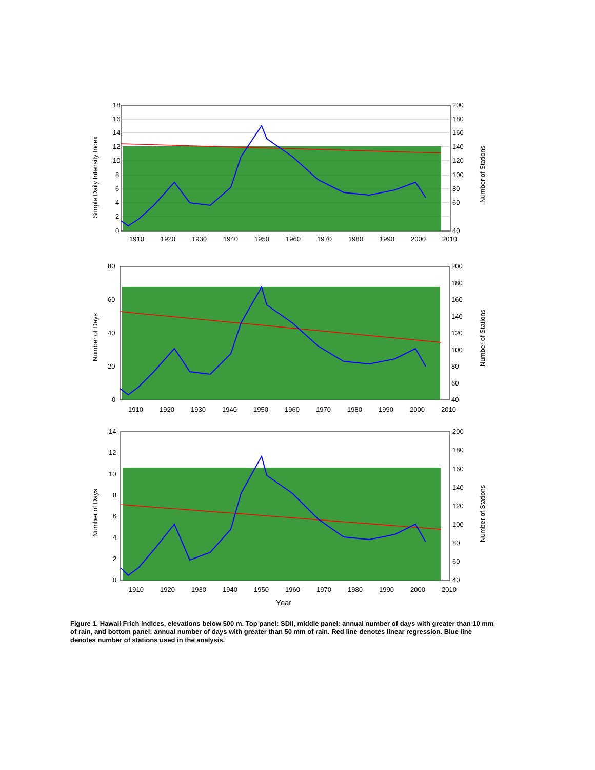18
16
14
12
10
8
6
4
2
0
200
180
160
140
120
100
80
60
40
1910
1920
1930
1940
1950
1960
1970
1980
1990
2000
2010
Simple Daily Intensity Index
Number of Stations
80
60
40
20
0
200
180
160
140
120
100
80
60
40
1910
1920
1930
1940
1950
1960
1970
1980
1990
2000
2010
Number of Days
Number of Stations
14
12
10
8
6
4
2
0
200
180
160
140
120
100
80
60
40
1910
1920
1930
1940
1950
1960
1970
1980
1990
2000
2010
Year
Number of Days
Number of Stations
Figure 1. Hawaii Frich indices, elevations below 500 m. Top panel: SDII, middle panel: annual number of days with greater than 10 mm of rain, and bottom panel: annual number of days with greater than 50 mm of rain. Red line denotes linear regression. Blue line denotes number of stations used in the analysis.